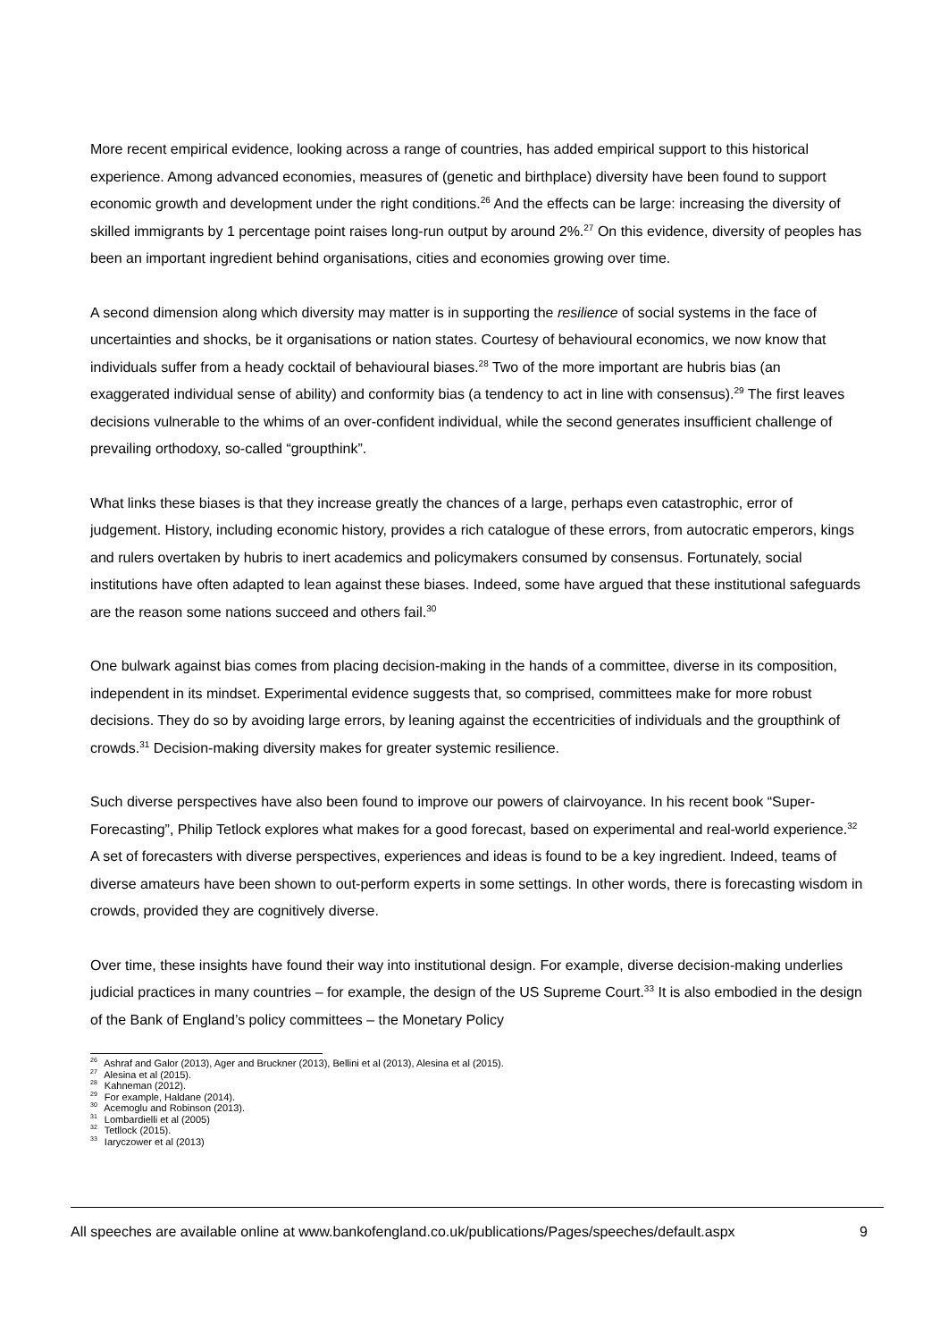More recent empirical evidence, looking across a range of countries, has added empirical support to this historical experience. Among advanced economies, measures of (genetic and birthplace) diversity have been found to support economic growth and development under the right conditions.<sup>26</sup> And the effects can be large: increasing the diversity of skilled immigrants by 1 percentage point raises long-run output by around 2%.<sup>27</sup> On this evidence, diversity of peoples has been an important ingredient behind organisations, cities and economies growing over time.
A second dimension along which diversity may matter is in supporting the resilience of social systems in the face of uncertainties and shocks, be it organisations or nation states. Courtesy of behavioural economics, we now know that individuals suffer from a heady cocktail of behavioural biases.<sup>28</sup> Two of the more important are hubris bias (an exaggerated individual sense of ability) and conformity bias (a tendency to act in line with consensus).<sup>29</sup> The first leaves decisions vulnerable to the whims of an over-confident individual, while the second generates insufficient challenge of prevailing orthodoxy, so-called “groupthink”.
What links these biases is that they increase greatly the chances of a large, perhaps even catastrophic, error of judgement. History, including economic history, provides a rich catalogue of these errors, from autocratic emperors, kings and rulers overtaken by hubris to inert academics and policymakers consumed by consensus. Fortunately, social institutions have often adapted to lean against these biases. Indeed, some have argued that these institutional safeguards are the reason some nations succeed and others fail.<sup>30</sup>
One bulwark against bias comes from placing decision-making in the hands of a committee, diverse in its composition, independent in its mindset. Experimental evidence suggests that, so comprised, committees make for more robust decisions. They do so by avoiding large errors, by leaning against the eccentricities of individuals and the groupthink of crowds.<sup>31</sup> Decision-making diversity makes for greater systemic resilience.
Such diverse perspectives have also been found to improve our powers of clairvoyance. In his recent book “Super-Forecasting”, Philip Tetlock explores what makes for a good forecast, based on experimental and real-world experience.<sup>32</sup> A set of forecasters with diverse perspectives, experiences and ideas is found to be a key ingredient. Indeed, teams of diverse amateurs have been shown to out-perform experts in some settings. In other words, there is forecasting wisdom in crowds, provided they are cognitively diverse.
Over time, these insights have found their way into institutional design. For example, diverse decision-making underlies judicial practices in many countries – for example, the design of the US Supreme Court.<sup>33</sup> It is also embodied in the design of the Bank of England’s policy committees – the Monetary Policy
<sup>26</sup> Ashraf and Galor (2013), Ager and Bruckner (2013), Bellini et al (2013), Alesina et al (2015).
<sup>27</sup> Alesina et al (2015).
<sup>28</sup> Kahneman (2012).
<sup>29</sup> For example, Haldane (2014).
<sup>30</sup> Acemoglu and Robinson (2013).
<sup>31</sup> Lombardielli et al (2005)
<sup>32</sup> Tetllock (2015).
<sup>33</sup> Iaryczower et al (2013)
All speeches are available online at www.bankofengland.co.uk/publications/Pages/speeches/default.aspx 9